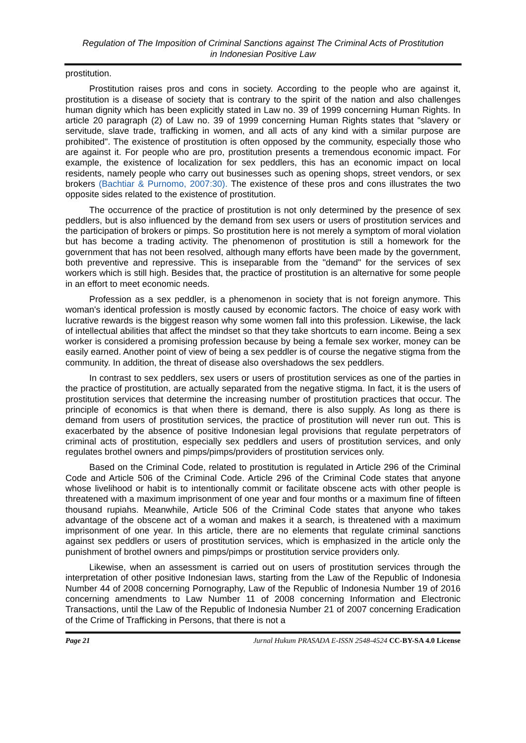Regulation of The Imposition of Criminal Sanctions against The Criminal Acts of Prostitution
in Indonesian Positive Law
prostitution.
Prostitution raises pros and cons in society. According to the people who are against it, prostitution is a disease of society that is contrary to the spirit of the nation and also challenges human dignity which has been explicitly stated in Law no. 39 of 1999 concerning Human Rights. In article 20 paragraph (2) of Law no. 39 of 1999 concerning Human Rights states that "slavery or servitude, slave trade, trafficking in women, and all acts of any kind with a similar purpose are prohibited". The existence of prostitution is often opposed by the community, especially those who are against it. For people who are pro, prostitution presents a tremendous economic impact. For example, the existence of localization for sex peddlers, this has an economic impact on local residents, namely people who carry out businesses such as opening shops, street vendors, or sex brokers (Bachtiar & Purnomo, 2007:30). The existence of these pros and cons illustrates the two opposite sides related to the existence of prostitution.
The occurrence of the practice of prostitution is not only determined by the presence of sex peddlers, but is also influenced by the demand from sex users or users of prostitution services and the participation of brokers or pimps. So prostitution here is not merely a symptom of moral violation but has become a trading activity. The phenomenon of prostitution is still a homework for the government that has not been resolved, although many efforts have been made by the government, both preventive and repressive. This is inseparable from the "demand" for the services of sex workers which is still high. Besides that, the practice of prostitution is an alternative for some people in an effort to meet economic needs.
Profession as a sex peddler, is a phenomenon in society that is not foreign anymore. This woman's identical profession is mostly caused by economic factors. The choice of easy work with lucrative rewards is the biggest reason why some women fall into this profession. Likewise, the lack of intellectual abilities that affect the mindset so that they take shortcuts to earn income. Being a sex worker is considered a promising profession because by being a female sex worker, money can be easily earned. Another point of view of being a sex peddler is of course the negative stigma from the community. In addition, the threat of disease also overshadows the sex peddlers.
In contrast to sex peddlers, sex users or users of prostitution services as one of the parties in the practice of prostitution, are actually separated from the negative stigma. In fact, it is the users of prostitution services that determine the increasing number of prostitution practices that occur. The principle of economics is that when there is demand, there is also supply. As long as there is demand from users of prostitution services, the practice of prostitution will never run out. This is exacerbated by the absence of positive Indonesian legal provisions that regulate perpetrators of criminal acts of prostitution, especially sex peddlers and users of prostitution services, and only regulates brothel owners and pimps/pimps/providers of prostitution services only.
Based on the Criminal Code, related to prostitution is regulated in Article 296 of the Criminal Code and Article 506 of the Criminal Code. Article 296 of the Criminal Code states that anyone whose livelihood or habit is to intentionally commit or facilitate obscene acts with other people is threatened with a maximum imprisonment of one year and four months or a maximum fine of fifteen thousand rupiahs. Meanwhile, Article 506 of the Criminal Code states that anyone who takes advantage of the obscene act of a woman and makes it a search, is threatened with a maximum imprisonment of one year. In this article, there are no elements that regulate criminal sanctions against sex peddlers or users of prostitution services, which is emphasized in the article only the punishment of brothel owners and pimps/pimps or prostitution service providers only.
Likewise, when an assessment is carried out on users of prostitution services through the interpretation of other positive Indonesian laws, starting from the Law of the Republic of Indonesia Number 44 of 2008 concerning Pornography, Law of the Republic of Indonesia Number 19 of 2016 concerning amendments to Law Number 11 of 2008 concerning Information and Electronic Transactions, until the Law of the Republic of Indonesia Number 21 of 2007 concerning Eradication of the Crime of Trafficking in Persons, that there is not a
Page 21 Jurnal Hukum PRASADA E-ISSN 2548-4524 CC-BY-SA 4.0 License